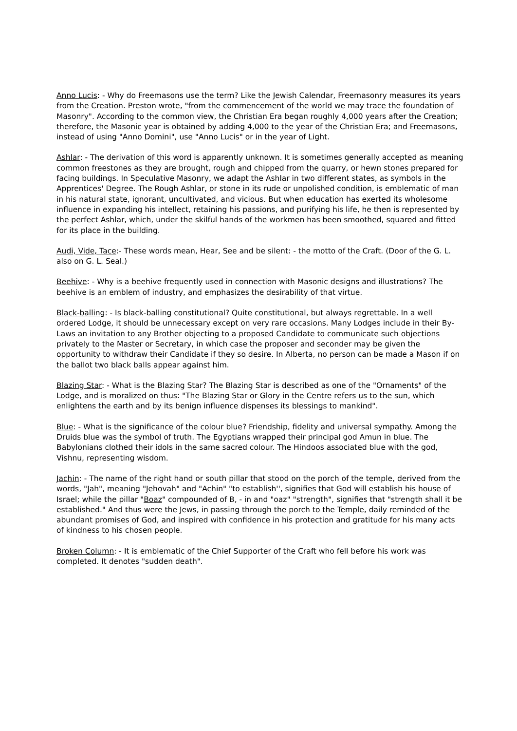Anno Lucis: - Why do Freemasons use the term? Like the Jewish Calendar, Freemasonry measures its years from the Creation. Preston wrote, "from the commencement of the world we may trace the foundation of Masonry". According to the common view, the Christian Era began roughly 4,000 years after the Creation; therefore, the Masonic year is obtained by adding 4,000 to the year of the Christian Era; and Freemasons, instead of using "Anno Domini", use "Anno Lucis" or in the year of Light.
Ashlar: - The derivation of this word is apparently unknown. It is sometimes generally accepted as meaning common freestones as they are brought, rough and chipped from the quarry, or hewn stones prepared for facing buildings. In Speculative Masonry, we adapt the Ashlar in two different states, as symbols in the Apprentices' Degree. The Rough Ashlar, or stone in its rude or unpolished condition, is emblematic of man in his natural state, ignorant, uncultivated, and vicious. But when education has exerted its wholesome influence in expanding his intellect, retaining his passions, and purifying his life, he then is represented by the perfect Ashlar, which, under the skilful hands of the workmen has been smoothed, squared and fitted for its place in the building.
Audi, Vide, Tace:- These words mean, Hear, See and be silent: - the motto of the Craft. (Door of the G. L. also on G. L. Seal.)
Beehive: - Why is a beehive frequently used in connection with Masonic designs and illustrations? The beehive is an emblem of industry, and emphasizes the desirability of that virtue.
Black-balling: - Is black-balling constitutional? Quite constitutional, but always regrettable. In a well ordered Lodge, it should be unnecessary except on very rare occasions. Many Lodges include in their By-Laws an invitation to any Brother objecting to a proposed Candidate to communicate such objections privately to the Master or Secretary, in which case the proposer and seconder may be given the opportunity to withdraw their Candidate if they so desire. In Alberta, no person can be made a Mason if on the ballot two black balls appear against him.
Blazing Star: - What is the Blazing Star? The Blazing Star is described as one of the "Ornaments" of the Lodge, and is moralized on thus: "The Blazing Star or Glory in the Centre refers us to the sun, which enlightens the earth and by its benign influence dispenses its blessings to mankind".
Blue: - What is the significance of the colour blue? Friendship, fidelity and universal sympathy. Among the Druids blue was the symbol of truth. The Egyptians wrapped their principal god Amun in blue. The Babylonians clothed their idols in the same sacred colour. The Hindoos associated blue with the god, Vishnu, representing wisdom.
Jachin: - The name of the right hand or south pillar that stood on the porch of the temple, derived from the words, "Jah", meaning "Jehovah" and "Achin" "to establish'', signifies that God will establish his house of Israel; while the pillar "Boaz" compounded of B, - in and "oaz" "strength", signifies that "strength shall it be established." And thus were the Jews, in passing through the porch to the Temple, daily reminded of the abundant promises of God, and inspired with confidence in his protection and gratitude for his many acts of kindness to his chosen people.
Broken Column: - It is emblematic of the Chief Supporter of the Craft who fell before his work was completed. It denotes "sudden death".